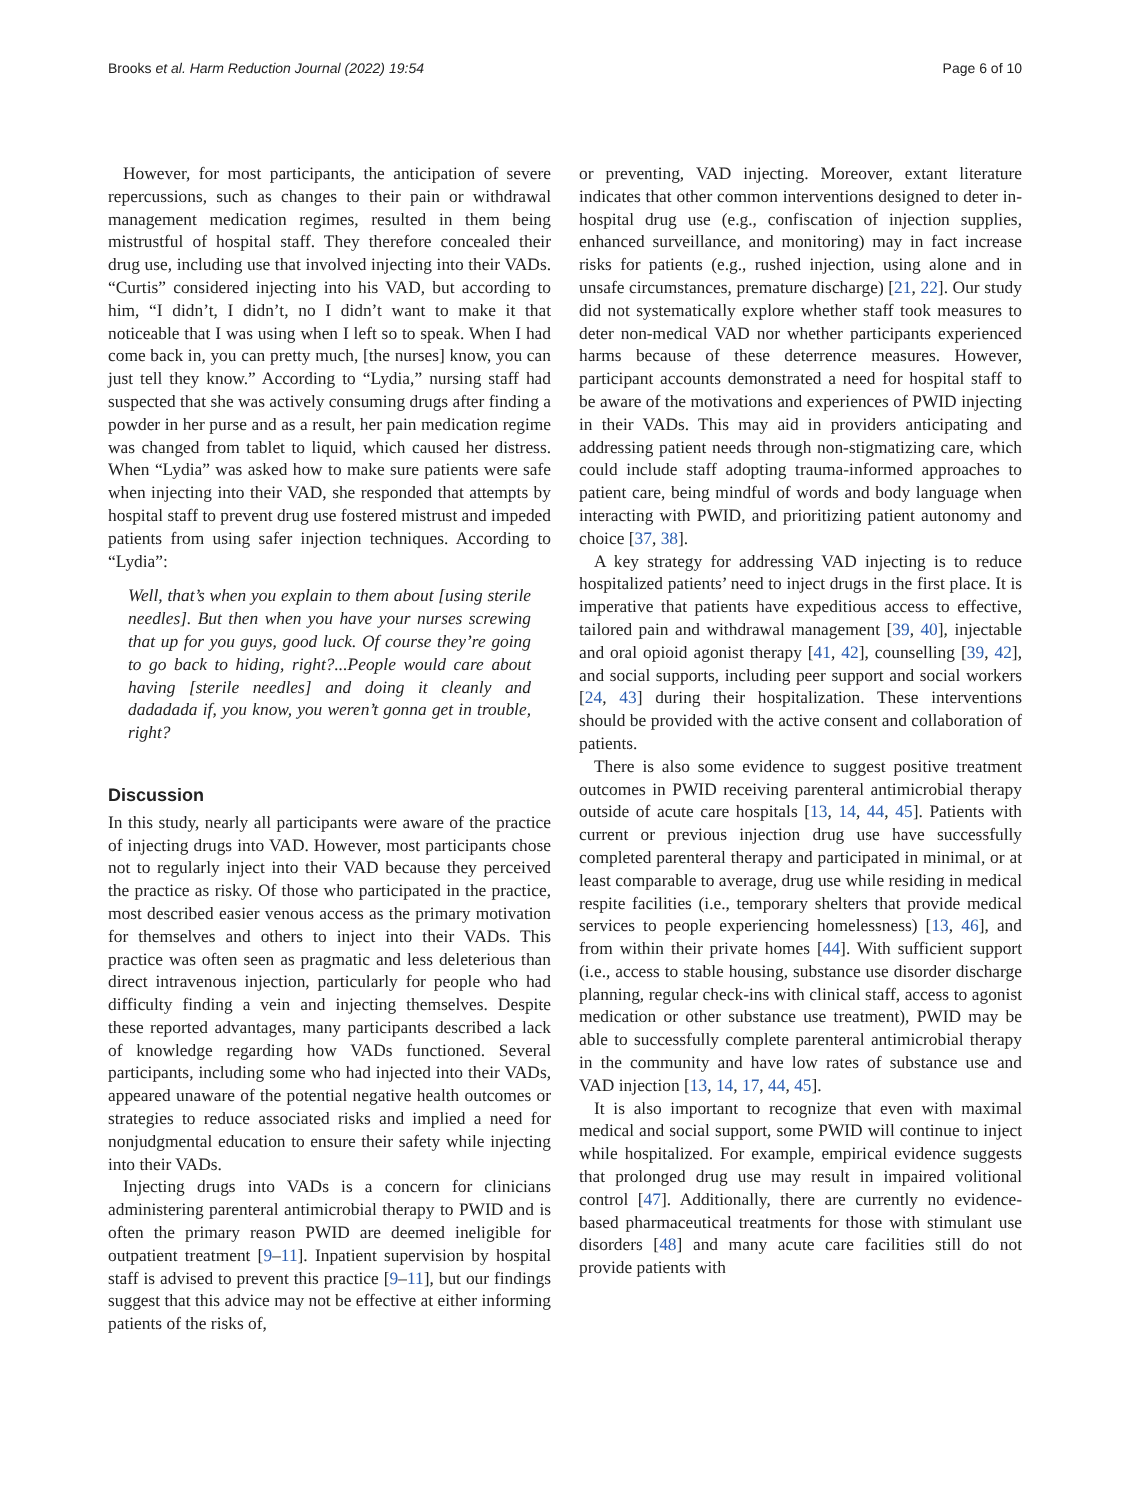Brooks et al. Harm Reduction Journal (2022) 19:54 Page 6 of 10
However, for most participants, the anticipation of severe repercussions, such as changes to their pain or withdrawal management medication regimes, resulted in them being mistrustful of hospital staff. They therefore concealed their drug use, including use that involved injecting into their VADs. “Curtis” considered injecting into his VAD, but according to him, “I didn’t, I didn’t, no I didn’t want to make it that noticeable that I was using when I left so to speak. When I had come back in, you can pretty much, [the nurses] know, you can just tell they know.” According to “Lydia,” nursing staff had suspected that she was actively consuming drugs after finding a powder in her purse and as a result, her pain medication regime was changed from tablet to liquid, which caused her distress. When “Lydia” was asked how to make sure patients were safe when injecting into their VAD, she responded that attempts by hospital staff to prevent drug use fostered mistrust and impeded patients from using safer injection techniques. According to “Lydia”:
Well, that’s when you explain to them about [using sterile needles]. But then when you have your nurses screwing that up for you guys, good luck. Of course they’re going to go back to hiding, right?...People would care about having [sterile needles] and doing it cleanly and dadadada if, you know, you weren’t gonna get in trouble, right?
Discussion
In this study, nearly all participants were aware of the practice of injecting drugs into VAD. However, most participants chose not to regularly inject into their VAD because they perceived the practice as risky. Of those who participated in the practice, most described easier venous access as the primary motivation for themselves and others to inject into their VADs. This practice was often seen as pragmatic and less deleterious than direct intravenous injection, particularly for people who had difficulty finding a vein and injecting themselves. Despite these reported advantages, many participants described a lack of knowledge regarding how VADs functioned. Several participants, including some who had injected into their VADs, appeared unaware of the potential negative health outcomes or strategies to reduce associated risks and implied a need for nonjudgmental education to ensure their safety while injecting into their VADs.
Injecting drugs into VADs is a concern for clinicians administering parenteral antimicrobial therapy to PWID and is often the primary reason PWID are deemed ineligible for outpatient treatment [9–11]. Inpatient supervision by hospital staff is advised to prevent this practice [9–11], but our findings suggest that this advice may not be effective at either informing patients of the risks of,
or preventing, VAD injecting. Moreover, extant literature indicates that other common interventions designed to deter in-hospital drug use (e.g., confiscation of injection supplies, enhanced surveillance, and monitoring) may in fact increase risks for patients (e.g., rushed injection, using alone and in unsafe circumstances, premature discharge) [21, 22]. Our study did not systematically explore whether staff took measures to deter non-medical VAD nor whether participants experienced harms because of these deterrence measures. However, participant accounts demonstrated a need for hospital staff to be aware of the motivations and experiences of PWID injecting in their VADs. This may aid in providers anticipating and addressing patient needs through non-stigmatizing care, which could include staff adopting trauma-informed approaches to patient care, being mindful of words and body language when interacting with PWID, and prioritizing patient autonomy and choice [37, 38].
A key strategy for addressing VAD injecting is to reduce hospitalized patients’ need to inject drugs in the first place. It is imperative that patients have expeditious access to effective, tailored pain and withdrawal management [39, 40], injectable and oral opioid agonist therapy [41, 42], counselling [39, 42], and social supports, including peer support and social workers [24, 43] during their hospitalization. These interventions should be provided with the active consent and collaboration of patients.
There is also some evidence to suggest positive treatment outcomes in PWID receiving parenteral antimicrobial therapy outside of acute care hospitals [13, 14, 44, 45]. Patients with current or previous injection drug use have successfully completed parenteral therapy and participated in minimal, or at least comparable to average, drug use while residing in medical respite facilities (i.e., temporary shelters that provide medical services to people experiencing homelessness) [13, 46], and from within their private homes [44]. With sufficient support (i.e., access to stable housing, substance use disorder discharge planning, regular check-ins with clinical staff, access to agonist medication or other substance use treatment), PWID may be able to successfully complete parenteral antimicrobial therapy in the community and have low rates of substance use and VAD injection [13, 14, 17, 44, 45].
It is also important to recognize that even with maximal medical and social support, some PWID will continue to inject while hospitalized. For example, empirical evidence suggests that prolonged drug use may result in impaired volitional control [47]. Additionally, there are currently no evidence-based pharmaceutical treatments for those with stimulant use disorders [48] and many acute care facilities still do not provide patients with